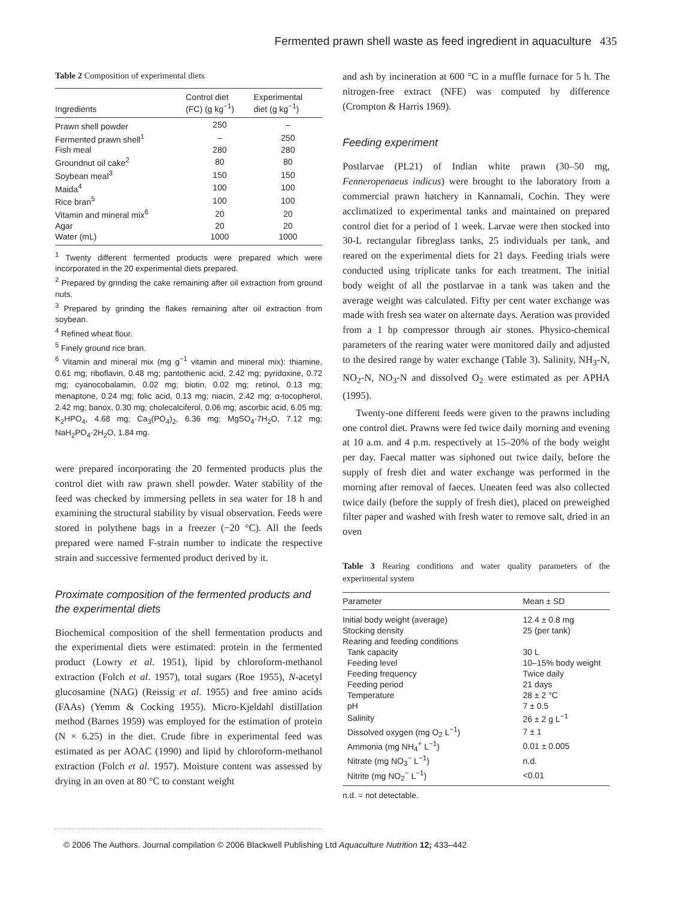Fermented prawn shell waste as feed ingredient in aquaculture 435
Table 2 Composition of experimental diets
| Ingredients | Control diet (FC) (g kg<sup>−1</sup>) | Experimental diet (g kg<sup>−1</sup>) |
| --- | --- | --- |
| Prawn shell powder | 250 | – |
| Fermented prawn shell<sup>1</sup> | – | 250 |
| Fish meal | 280 | 280 |
| Groundnut oil cake<sup>2</sup> | 80 | 80 |
| Soybean meal<sup>3</sup> | 150 | 150 |
| Maida<sup>4</sup> | 100 | 100 |
| Rice bran<sup>5</sup> | 100 | 100 |
| Vitamin and mineral mix<sup>6</sup> | 20 | 20 |
| Agar | 20 | 20 |
| Water (mL) | 1000 | 1000 |
<sup>1</sup> Twenty different fermented products were prepared which were incorporated in the 20 experimental diets prepared.
<sup>2</sup> Prepared by grinding the cake remaining after oil extraction from ground nuts.
<sup>3</sup> Prepared by grinding the flakes remaining after oil extraction from soybean.
<sup>4</sup> Refined wheat flour.
<sup>5</sup> Finely ground rice bran.
<sup>6</sup> Vitamin and mineral mix (mg g<sup>−1</sup> vitamin and mineral mix): thiamine, 0.61 mg; riboflavin, 0.48 mg; pantothenic acid, 2.42 mg; pyridoxine, 0.72 mg; cyanocobalamin, 0.02 mg; biotin, 0.02 mg; retinol, 0.13 mg; menaptone, 0.24 mg; folic acid, 0.13 mg; niacin, 2.42 mg; α-tocopherol, 2.42 mg; banox, 0.30 mg; cholecalciferol, 0.06 mg; ascorbic acid, 6.05 mg; K<sub>2</sub>HPO<sub>4</sub>, 4.68 mg; Ca<sub>3</sub>(PO<sub>4</sub>)<sub>2</sub>, 6.36 mg; MgSO<sub>4</sub>·7H<sub>2</sub>O, 7.12 mg; NaH<sub>2</sub>PO<sub>4</sub>·2H<sub>2</sub>O, 1.84 mg.
were prepared incorporating the 20 fermented products plus the control diet with raw prawn shell powder. Water stability of the feed was checked by immersing pellets in sea water for 18 h and examining the structural stability by visual observation. Feeds were stored in polythene bags in a freezer (−20 °C). All the feeds prepared were named F-strain number to indicate the respective strain and successive fermented product derived by it.
Proximate composition of the fermented products and the experimental diets
Biochemical composition of the shell fermentation products and the experimental diets were estimated: protein in the fermented product (Lowry et al. 1951), lipid by chloroform-methanol extraction (Folch et al. 1957), total sugars (Roe 1955), N-acetyl glucosamine (NAG) (Reissig et al. 1955) and free amino acids (FAAs) (Yemm & Cocking 1955). Micro-Kjeldahl distillation method (Barnes 1959) was employed for the estimation of protein (N × 6.25) in the diet. Crude fibre in experimental feed was estimated as per AOAC (1990) and lipid by chloroform-methanol extraction (Folch et al. 1957). Moisture content was assessed by drying in an oven at 80 °C to constant weight
and ash by incineration at 600 °C in a muffle furnace for 5 h. The nitrogen-free extract (NFE) was computed by difference (Crompton & Harris 1969).
Feeding experiment
Postlarvae (PL21) of Indian white prawn (30–50 mg, Fenneropenaeus indicus) were brought to the laboratory from a commercial prawn hatchery in Kannamali, Cochin. They were acclimatized to experimental tanks and maintained on prepared control diet for a period of 1 week. Larvae were then stocked into 30-L rectangular fibreglass tanks, 25 individuals per tank, and reared on the experimental diets for 21 days. Feeding trials were conducted using triplicate tanks for each treatment. The initial body weight of all the postlarvae in a tank was taken and the average weight was calculated. Fifty per cent water exchange was made with fresh sea water on alternate days. Aeration was provided from a 1 hp compressor through air stones. Physico-chemical parameters of the rearing water were monitored daily and adjusted to the desired range by water exchange (Table 3). Salinity, NH<sub>3</sub>-N, NO<sub>2</sub>-N, NO<sub>3</sub>-N and dissolved O<sub>2</sub> were estimated as per APHA (1995).
Twenty-one different feeds were given to the prawns including one control diet. Prawns were fed twice daily morning and evening at 10 a.m. and 4 p.m. respectively at 15–20% of the body weight per day. Faecal matter was siphoned out twice daily, before the supply of fresh diet and water exchange was performed in the morning after removal of faeces. Uneaten feed was also collected twice daily (before the supply of fresh diet), placed on preweighed filter paper and washed with fresh water to remove salt, dried in an oven
Table 3 Rearing conditions and water quality parameters of the experimental system
| Parameter | Mean ± SD |
| --- | --- |
| Initial body weight (average) | 12.4 ± 0.8 mg |
| Stocking density | 25 (per tank) |
| Rearing and feeding conditions | |
| Tank capacity | 30 L |
| Feeding level | 10–15% body weight |
| Feeding frequency | Twice daily |
| Feeding period | 21 days |
| Temperature | 28 ± 2 °C |
| pH | 7 ± 0.5 |
| Salinity | 26 ± 2 g L<sup>−1</sup> |
| Dissolved oxygen (mg O<sub>2</sub> L<sup>−1</sup>) | 7 ± 1 |
| Ammonia (mg NH<sub>4</sub><sup>+</sup> L<sup>−1</sup>) | 0.01 ± 0.005 |
| Nitrate (mg NO<sub>3</sub><sup>−</sup> L<sup>−1</sup>) | n.d. |
| Nitrite (mg NO<sub>2</sub><sup>−</sup> L<sup>−1</sup>) | <0.01 |
n.d. = not detectable.
© 2006 The Authors. Journal compilation © 2006 Blackwell Publishing Ltd Aquaculture Nutrition 12; 433–442